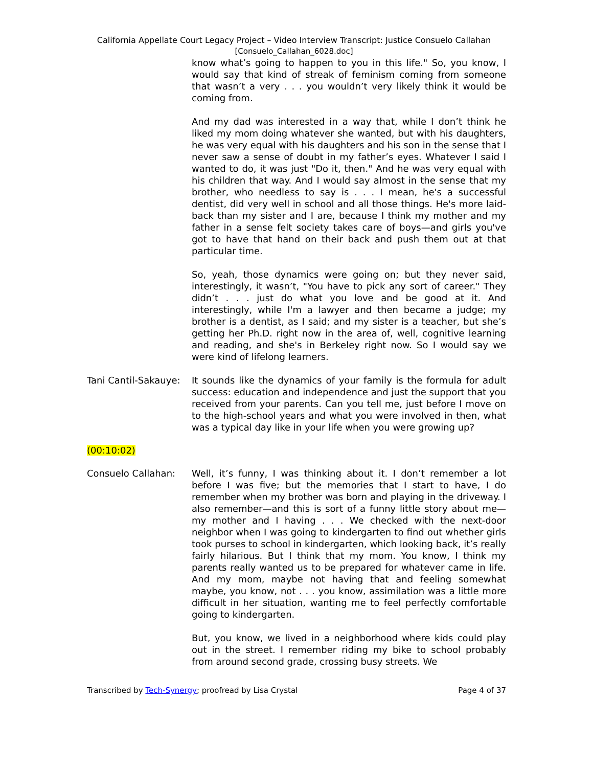California Appellate Court Legacy Project – Video Interview Transcript: Justice Consuelo Callahan
[Consuelo_Callahan_6028.doc]
know what’s going to happen to you in this life." So, you know, I would say that kind of streak of feminism coming from someone that wasn’t a very . . . you wouldn’t very likely think it would be coming from.
And my dad was interested in a way that, while I don’t think he liked my mom doing whatever she wanted, but with his daughters, he was very equal with his daughters and his son in the sense that I never saw a sense of doubt in my father’s eyes. Whatever I said I wanted to do, it was just "Do it, then." And he was very equal with his children that way. And I would say almost in the sense that my brother, who needless to say is . . . I mean, he's a successful dentist, did very well in school and all those things. He's more laid-back than my sister and I are, because I think my mother and my father in a sense felt society takes care of boys—and girls you've got to have that hand on their back and push them out at that particular time.
So, yeah, those dynamics were going on; but they never said, interestingly, it wasn’t, "You have to pick any sort of career." They didn’t . . . just do what you love and be good at it. And interestingly, while I'm a lawyer and then became a judge; my brother is a dentist, as I said; and my sister is a teacher, but she’s getting her Ph.D. right now in the area of, well, cognitive learning and reading, and she's in Berkeley right now. So I would say we were kind of lifelong learners.
Tani Cantil-Sakauye:
It sounds like the dynamics of your family is the formula for adult success: education and independence and just the support that you received from your parents. Can you tell me, just before I move on to the high-school years and what you were involved in then, what was a typical day like in your life when you were growing up?
(00:10:02)
Consuelo Callahan: Well, it’s funny, I was thinking about it. I don’t remember a lot before I was five; but the memories that I start to have, I do remember when my brother was born and playing in the driveway. I also remember—and this is sort of a funny little story about me—my mother and I having . . . We checked with the next-door neighbor when I was going to kindergarten to find out whether girls took purses to school in kindergarten, which looking back, it’s really fairly hilarious. But I think that my mom. You know, I think my parents really wanted us to be prepared for whatever came in life. And my mom, maybe not having that and feeling somewhat maybe, you know, not . . . you know, assimilation was a little more difficult in her situation, wanting me to feel perfectly comfortable going to kindergarten.
But, you know, we lived in a neighborhood where kids could play out in the street. I remember riding my bike to school probably from around second grade, crossing busy streets. We
Transcribed by Tech-Synergy; proofread by Lisa Crystal Page 4 of 37